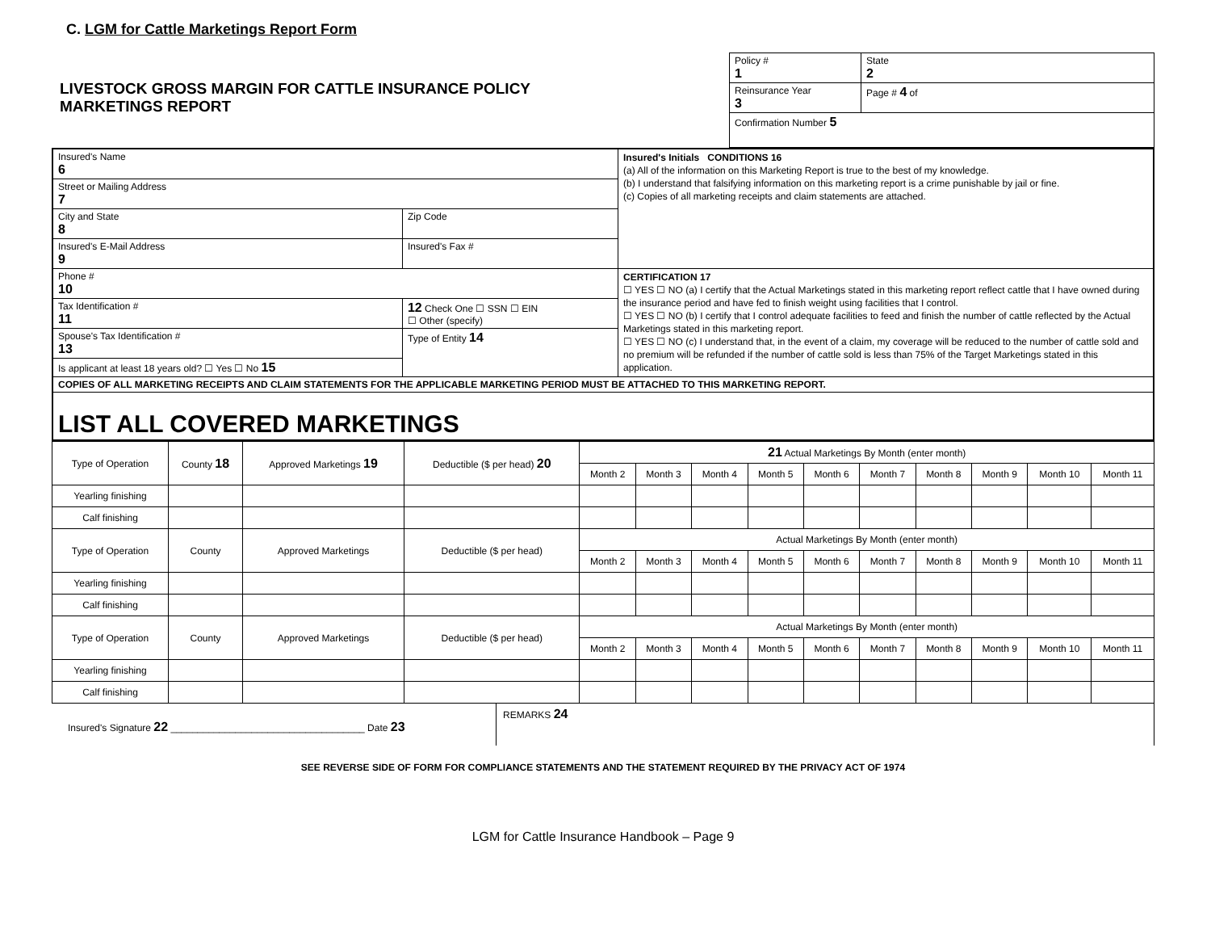C. LGM for Cattle Marketings Report Form
LIVESTOCK GROSS MARGIN FOR CATTLE INSURANCE POLICY
MARKETINGS REPORT
| Policy # 1 | State 2 |
| Reinsurance Year 3 | Page # 4 of |
| Confirmation Number 5 | |
| Insured's Name 6 | | Insured's Initials CONDITIONS 16 (a) All of the information on this Marketing Report is true to the best of my knowledge. (b) I understand that falsifying information on this marketing report is a crime punishable by jail or fine. (c) Copies of all marketing receipts and claim statements are attached. |
| Street or Mailing Address 7 | | |
| City and State 8 | Zip Code | |
| Insured's E-Mail Address 9 | Insured's Fax # | |
| Phone # 10 | | CERTIFICATION 17 ☐ YES ☐ NO (a) I certify that the Actual Marketings stated in this marketing report reflect cattle that I have owned during the insurance period and have fed to finish weight using facilities that I control. ☐ YES ☐ NO (b) I certify that I control adequate facilities to feed and finish the number of cattle reflected by the Actual Marketings stated in this marketing report. ☐ YES ☐ NO (c) I understand that, in the event of a claim, my coverage will be reduced to the number of cattle sold and no premium will be refunded if the number of cattle sold is less than 75% of the Target Marketings stated in this application. |
| Tax Identification # 11 | 12 Check One ☐ SSN ☐ EIN ☐ Other (specify) | |
| Spouse's Tax Identification # 13 | Type of Entity 14 | |
| Is applicant at least 18 years old? ☐ Yes ☐ No 15 | | |
| COPIES OF ALL MARKETING RECEIPTS AND CLAIM STATEMENTS FOR THE APPLICABLE MARKETING PERIOD MUST BE ATTACHED TO THIS MARKETING REPORT. | | |
| LIST ALL COVERED MARKETINGS | | |
| Type of Operation | County 18 | Approved Marketings 19 | Deductible ($ per head) 20 | 21 Actual Marketings By Month (enter month) | | | | | | | | | |
| --- | --- | --- | --- | --- | --- | --- | --- | --- | --- | --- | --- | --- | --- |
| | | | | Month 2 | Month 3 | Month 4 | Month 5 | Month 6 | Month 7 | Month 8 | Month 9 | Month 10 | Month 11 |
| Yearling finishing | | | | | | | | | | | | | |
| Calf finishing | | | | | | | | | | | | | |
| Type of Operation | County | Approved Marketings | Deductible ($ per head) | Actual Marketings By Month (enter month) | | | | | | | | | |
| | | | | Month 2 | Month 3 | Month 4 | Month 5 | Month 6 | Month 7 | Month 8 | Month 9 | Month 10 | Month 11 |
| Yearling finishing | | | | | | | | | | | | | |
| Calf finishing | | | | | | | | | | | | | |
| Type of Operation | County | Approved Marketings | Deductible ($ per head) | Actual Marketings By Month (enter month) | | | | | | | | | |
| | | | | Month 2 | Month 3 | Month 4 | Month 5 | Month 6 | Month 7 | Month 8 | Month 9 | Month 10 | Month 11 |
| Yearling finishing | | | | | | | | | | | | | |
| Calf finishing | | | | | | | | | | | | | |
Insured's Signature 22 ____________________________________ Date 23
REMARKS 24
SEE REVERSE SIDE OF FORM FOR COMPLIANCE STATEMENTS AND THE STATEMENT REQUIRED BY THE PRIVACY ACT OF 1974
LGM for Cattle Insurance Handbook – Page 9